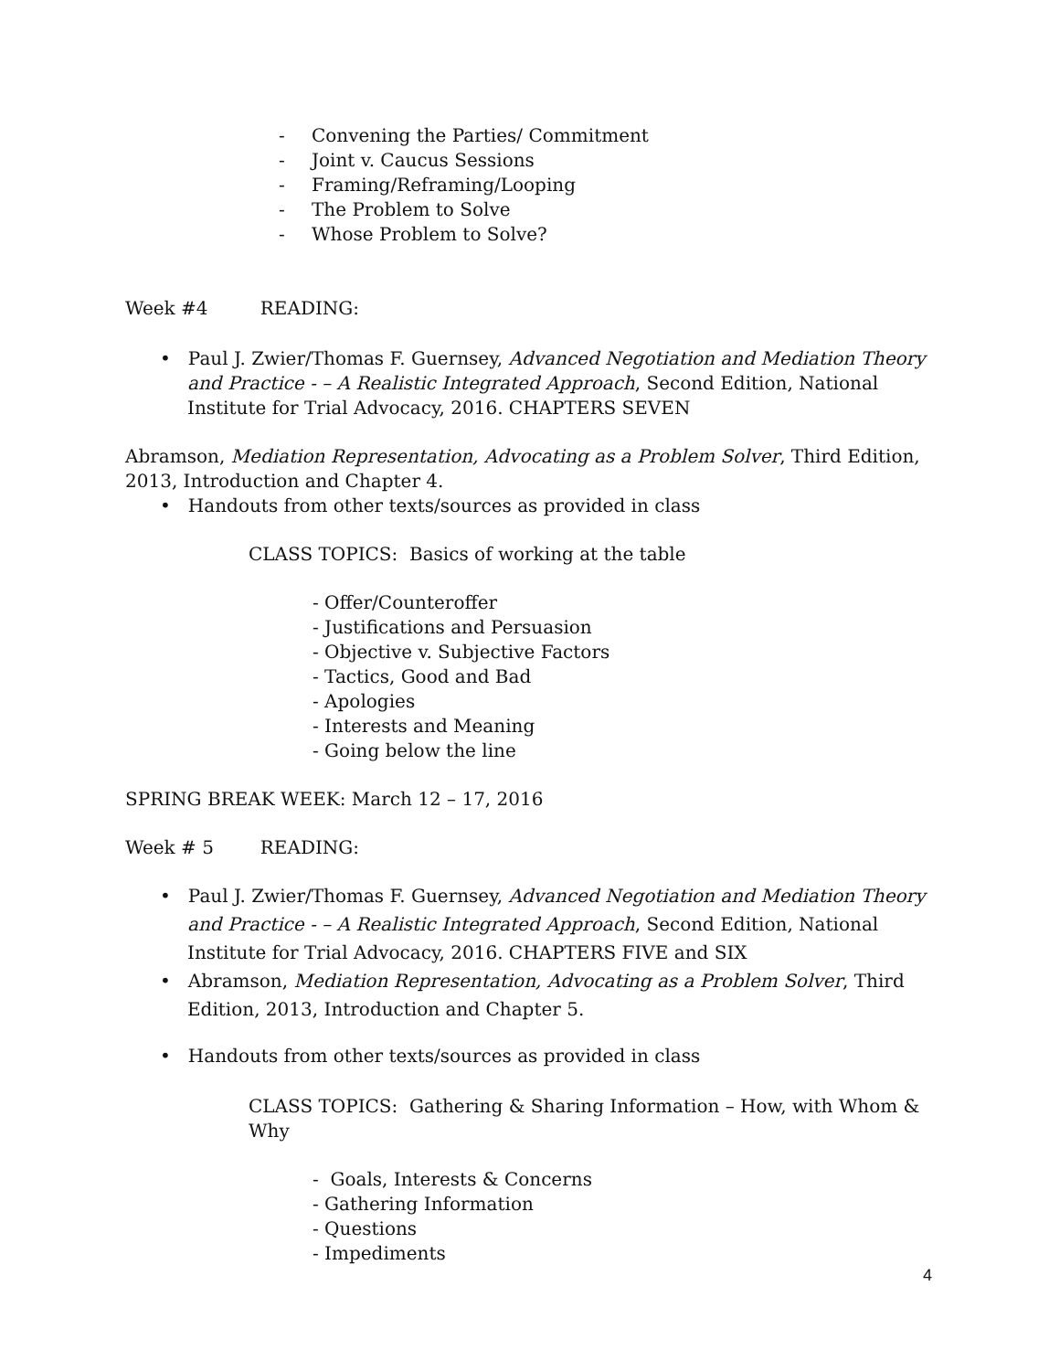- Convening the Parties/ Commitment
- Joint v. Caucus Sessions
- Framing/Reframing/Looping
- The Problem to Solve
- Whose Problem to Solve?
Week #4 READING:
• Paul J. Zwier/Thomas F. Guernsey, Advanced Negotiation and Mediation Theory and Practice - – A Realistic Integrated Approach, Second Edition, National Institute for Trial Advocacy, 2016. CHAPTERS SEVEN
Abramson, Mediation Representation, Advocating as a Problem Solver, Third Edition, 2013, Introduction and Chapter 4.
• Handouts from other texts/sources as provided in class
CLASS TOPICS: Basics of working at the table
- Offer/Counteroffer
- Justifications and Persuasion
- Objective v. Subjective Factors
- Tactics, Good and Bad
- Apologies
- Interests and Meaning
- Going below the line
SPRING BREAK WEEK: March 12 – 17, 2016
Week # 5 READING:
• Paul J. Zwier/Thomas F. Guernsey, Advanced Negotiation and Mediation Theory and Practice - – A Realistic Integrated Approach, Second Edition, National Institute for Trial Advocacy, 2016. CHAPTERS FIVE and SIX
• Abramson, Mediation Representation, Advocating as a Problem Solver, Third Edition, 2013, Introduction and Chapter 5.
• Handouts from other texts/sources as provided in class
CLASS TOPICS: Gathering & Sharing Information – How, with Whom & Why
- Goals, Interests & Concerns
- Gathering Information
- Questions
- Impediments
4